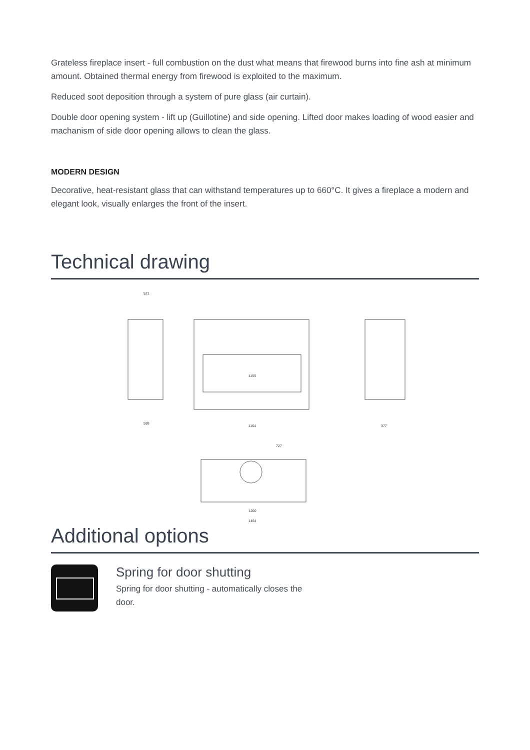Grateless fireplace insert - full combustion on the dust what means that firewood burns into fine ash at minimum amount. Obtained thermal energy from firewood is exploited to the maximum.
Reduced soot deposition through a system of pure glass (air curtain).
Double door opening system - lift up (Guillotine) and side opening. Lifted door makes loading of wood easier and machanism of side door opening allows to clean the glass.
MODERN DESIGN
Decorative, heat-resistant glass that can withstand temperatures up to 660°C. It gives a fireplace a modern and elegant look, visually enlarges the front of the insert.
Technical drawing
521
599
1155
1164
377
727
1200
1454
Additional options
Spring for door shutting
Spring for door shutting - automatically closes the
door.